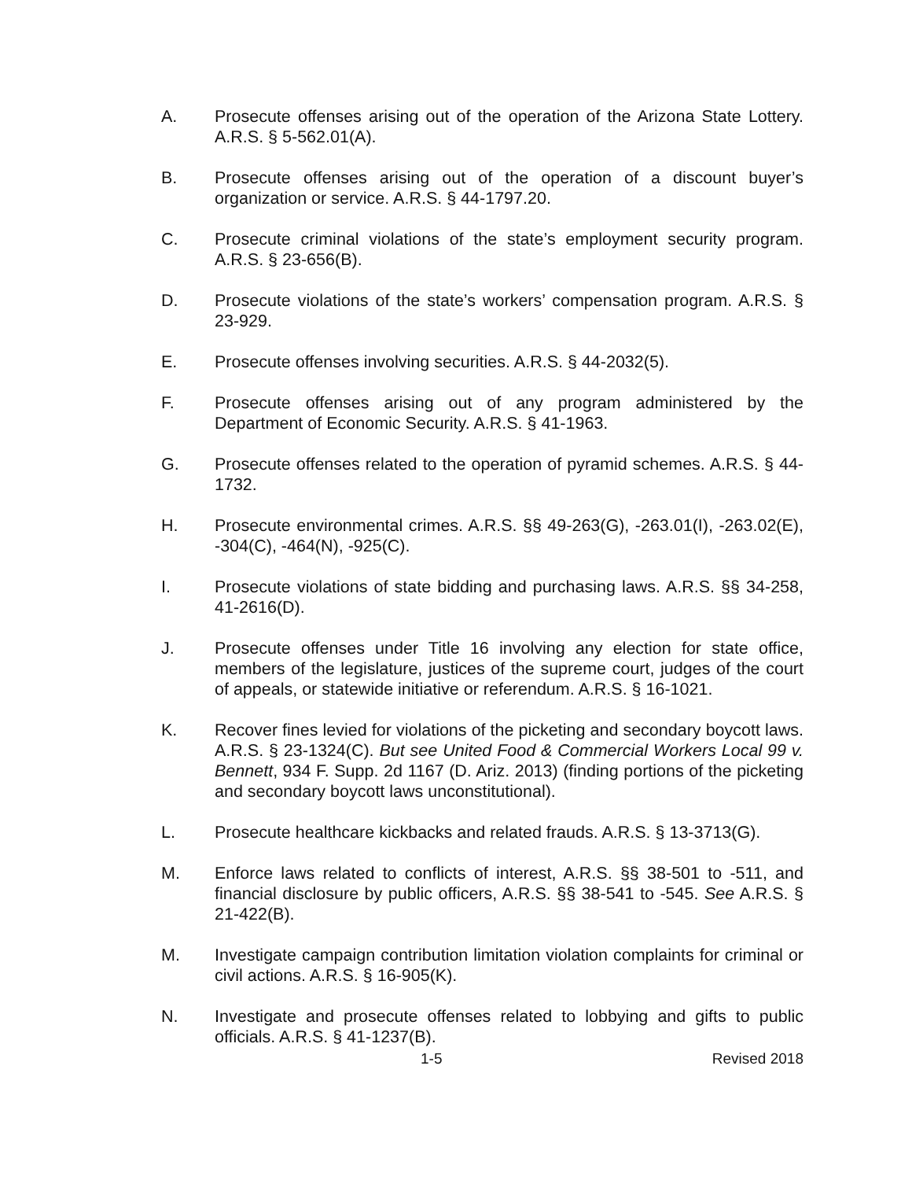A. Prosecute offenses arising out of the operation of the Arizona State Lottery. A.R.S. § 5-562.01(A).
B. Prosecute offenses arising out of the operation of a discount buyer’s organization or service. A.R.S. § 44-1797.20.
C. Prosecute criminal violations of the state’s employment security program. A.R.S. § 23-656(B).
D. Prosecute violations of the state’s workers’ compensation program. A.R.S. § 23-929.
E. Prosecute offenses involving securities. A.R.S. § 44-2032(5).
F. Prosecute offenses arising out of any program administered by the Department of Economic Security. A.R.S. § 41-1963.
G. Prosecute offenses related to the operation of pyramid schemes. A.R.S. § 44-1732.
H. Prosecute environmental crimes. A.R.S. §§ 49-263(G), -263.01(I), -263.02(E), -304(C), -464(N), -925(C).
I. Prosecute violations of state bidding and purchasing laws. A.R.S. §§ 34-258, 41-2616(D).
J. Prosecute offenses under Title 16 involving any election for state office, members of the legislature, justices of the supreme court, judges of the court of appeals, or statewide initiative or referendum. A.R.S. § 16-1021.
K. Recover fines levied for violations of the picketing and secondary boycott laws. A.R.S. § 23-1324(C). But see United Food & Commercial Workers Local 99 v. Bennett, 934 F. Supp. 2d 1167 (D. Ariz. 2013) (finding portions of the picketing and secondary boycott laws unconstitutional).
L. Prosecute healthcare kickbacks and related frauds. A.R.S. § 13-3713(G).
M. Enforce laws related to conflicts of interest, A.R.S. §§ 38-501 to -511, and financial disclosure by public officers, A.R.S. §§ 38-541 to -545. See A.R.S. § 21-422(B).
M. Investigate campaign contribution limitation violation complaints for criminal or civil actions. A.R.S. § 16-905(K).
N. Investigate and prosecute offenses related to lobbying and gifts to public officials. A.R.S. § 41-1237(B).
1-5 Revised 2018